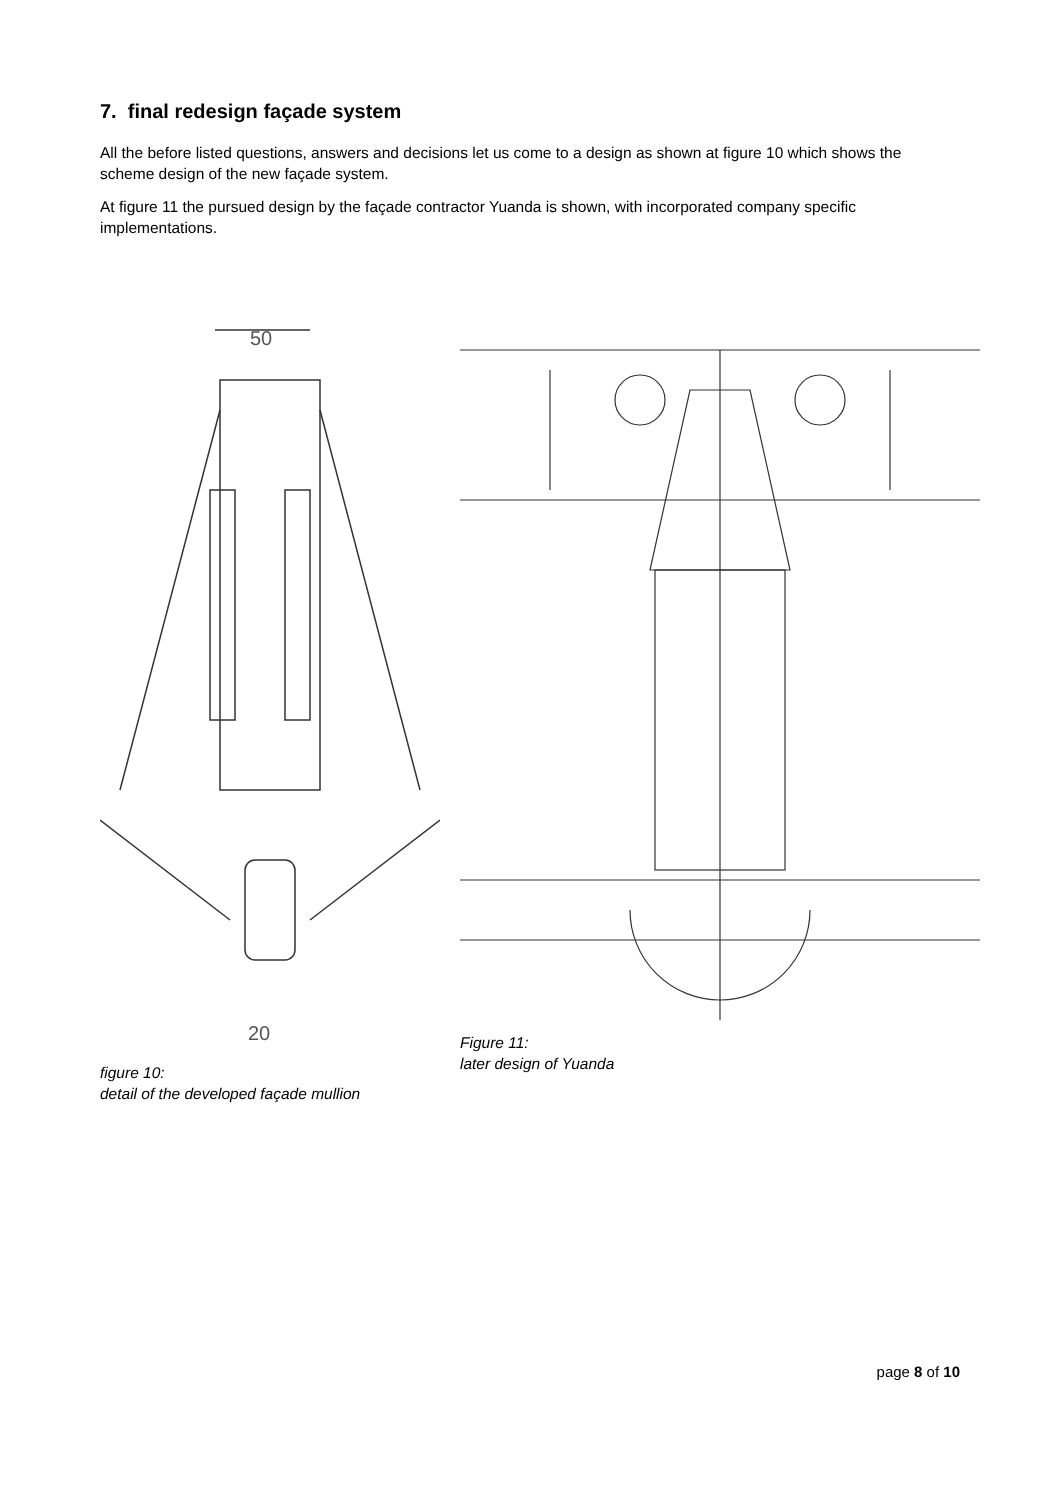7. final redesign façade system
All the before listed questions, answers and decisions let us come to a design as shown at figure 10 which shows the scheme design of the new façade system.
At figure 11 the pursued design by the façade contractor Yuanda is shown, with incorporated company specific implementations.
50
20
figure 10:
detail of the developed façade mullion
Figure 11:
later design of Yuanda
page 8 of 10